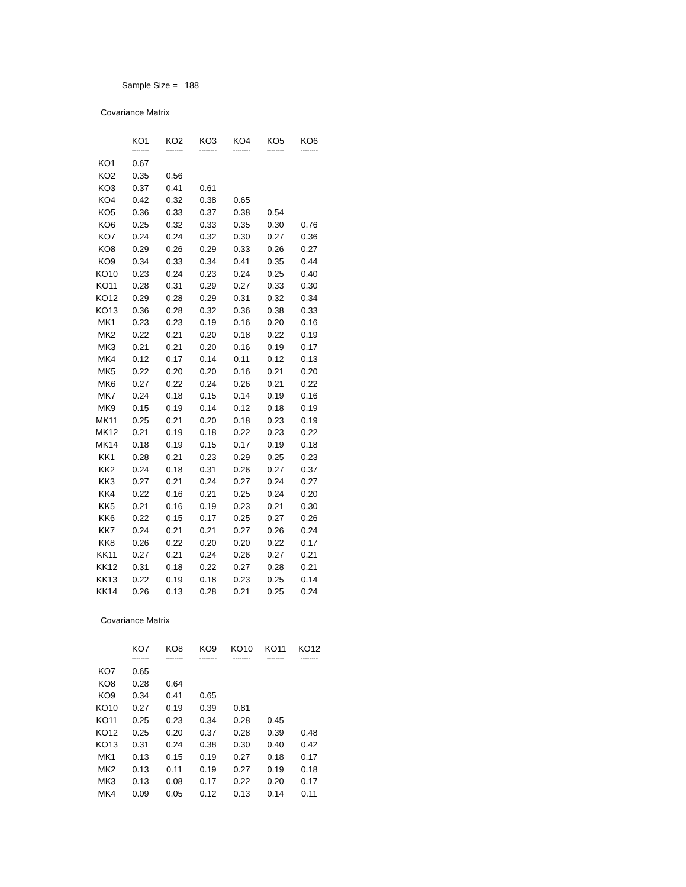Sample Size = 188
Covariance Matrix
| | KO1 | KO2 | KO3 | KO4 | KO5 | KO6 |
| --- | --- | --- | --- | --- | --- | --- |
| | -------- | -------- | -------- | -------- | -------- | -------- |
| KO1 | 0.67 | | | | | |
| KO2 | 0.35 | 0.56 | | | | |
| KO3 | 0.37 | 0.41 | 0.61 | | | |
| KO4 | 0.42 | 0.32 | 0.38 | 0.65 | | |
| KO5 | 0.36 | 0.33 | 0.37 | 0.38 | 0.54 | |
| KO6 | 0.25 | 0.32 | 0.33 | 0.35 | 0.30 | 0.76 |
| KO7 | 0.24 | 0.24 | 0.32 | 0.30 | 0.27 | 0.36 |
| KO8 | 0.29 | 0.26 | 0.29 | 0.33 | 0.26 | 0.27 |
| KO9 | 0.34 | 0.33 | 0.34 | 0.41 | 0.35 | 0.44 |
| KO10 | 0.23 | 0.24 | 0.23 | 0.24 | 0.25 | 0.40 |
| KO11 | 0.28 | 0.31 | 0.29 | 0.27 | 0.33 | 0.30 |
| KO12 | 0.29 | 0.28 | 0.29 | 0.31 | 0.32 | 0.34 |
| KO13 | 0.36 | 0.28 | 0.32 | 0.36 | 0.38 | 0.33 |
| MK1 | 0.23 | 0.23 | 0.19 | 0.16 | 0.20 | 0.16 |
| MK2 | 0.22 | 0.21 | 0.20 | 0.18 | 0.22 | 0.19 |
| MK3 | 0.21 | 0.21 | 0.20 | 0.16 | 0.19 | 0.17 |
| MK4 | 0.12 | 0.17 | 0.14 | 0.11 | 0.12 | 0.13 |
| MK5 | 0.22 | 0.20 | 0.20 | 0.16 | 0.21 | 0.20 |
| MK6 | 0.27 | 0.22 | 0.24 | 0.26 | 0.21 | 0.22 |
| MK7 | 0.24 | 0.18 | 0.15 | 0.14 | 0.19 | 0.16 |
| MK9 | 0.15 | 0.19 | 0.14 | 0.12 | 0.18 | 0.19 |
| MK11 | 0.25 | 0.21 | 0.20 | 0.18 | 0.23 | 0.19 |
| MK12 | 0.21 | 0.19 | 0.18 | 0.22 | 0.23 | 0.22 |
| MK14 | 0.18 | 0.19 | 0.15 | 0.17 | 0.19 | 0.18 |
| KK1 | 0.28 | 0.21 | 0.23 | 0.29 | 0.25 | 0.23 |
| KK2 | 0.24 | 0.18 | 0.31 | 0.26 | 0.27 | 0.37 |
| KK3 | 0.27 | 0.21 | 0.24 | 0.27 | 0.24 | 0.27 |
| KK4 | 0.22 | 0.16 | 0.21 | 0.25 | 0.24 | 0.20 |
| KK5 | 0.21 | 0.16 | 0.19 | 0.23 | 0.21 | 0.30 |
| KK6 | 0.22 | 0.15 | 0.17 | 0.25 | 0.27 | 0.26 |
| KK7 | 0.24 | 0.21 | 0.21 | 0.27 | 0.26 | 0.24 |
| KK8 | 0.26 | 0.22 | 0.20 | 0.20 | 0.22 | 0.17 |
| KK11 | 0.27 | 0.21 | 0.24 | 0.26 | 0.27 | 0.21 |
| KK12 | 0.31 | 0.18 | 0.22 | 0.27 | 0.28 | 0.21 |
| KK13 | 0.22 | 0.19 | 0.18 | 0.23 | 0.25 | 0.14 |
| KK14 | 0.26 | 0.13 | 0.28 | 0.21 | 0.25 | 0.24 |
Covariance Matrix
| | KO7 | KO8 | KO9 | KO10 | KO11 | KO12 |
| --- | --- | --- | --- | --- | --- | --- |
| | -------- | -------- | -------- | -------- | -------- | -------- |
| KO7 | 0.65 | | | | | |
| KO8 | 0.28 | 0.64 | | | | |
| KO9 | 0.34 | 0.41 | 0.65 | | | |
| KO10 | 0.27 | 0.19 | 0.39 | 0.81 | | |
| KO11 | 0.25 | 0.23 | 0.34 | 0.28 | 0.45 | |
| KO12 | 0.25 | 0.20 | 0.37 | 0.28 | 0.39 | 0.48 |
| KO13 | 0.31 | 0.24 | 0.38 | 0.30 | 0.40 | 0.42 |
| MK1 | 0.13 | 0.15 | 0.19 | 0.27 | 0.18 | 0.17 |
| MK2 | 0.13 | 0.11 | 0.19 | 0.27 | 0.19 | 0.18 |
| MK3 | 0.13 | 0.08 | 0.17 | 0.22 | 0.20 | 0.17 |
| MK4 | 0.09 | 0.05 | 0.12 | 0.13 | 0.14 | 0.11 |